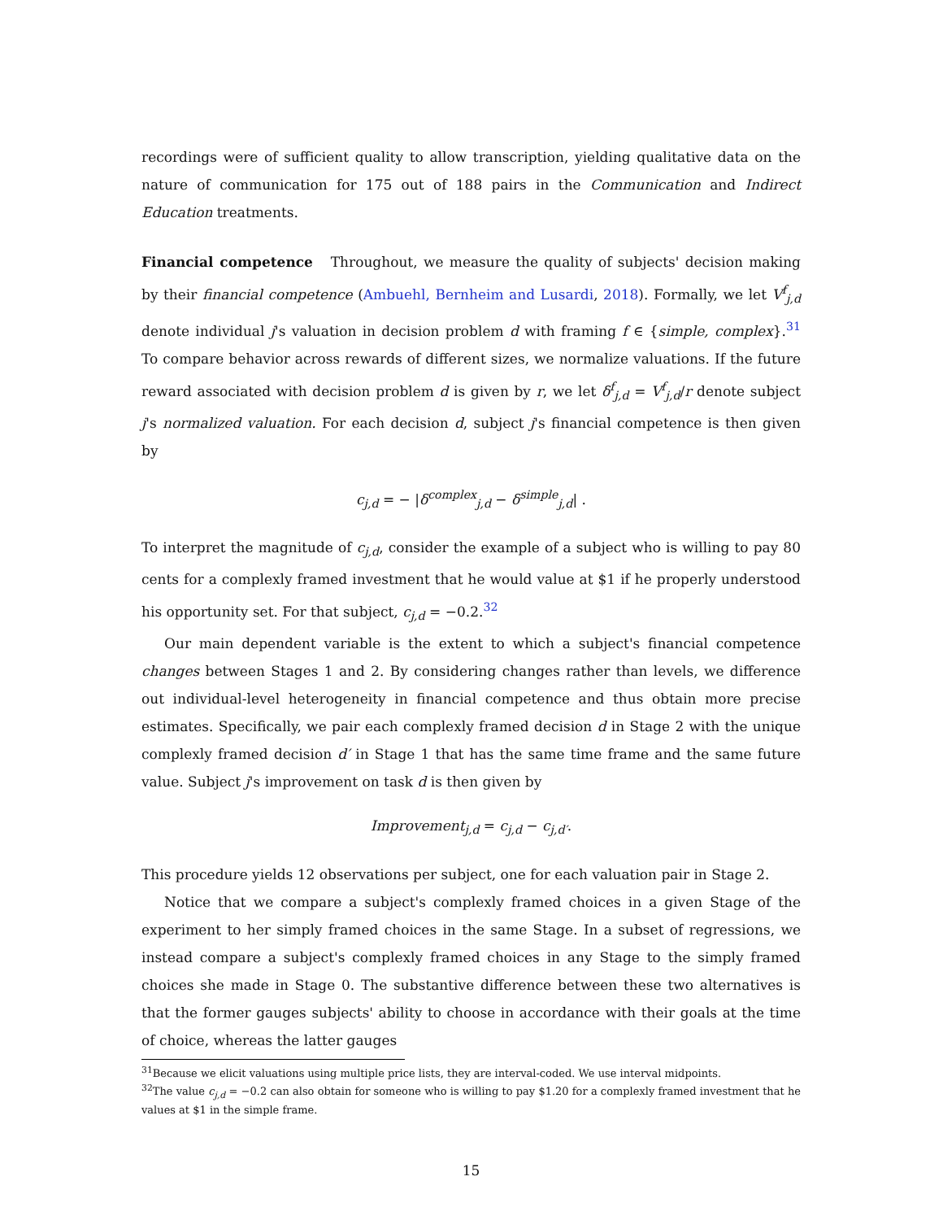recordings were of sufficient quality to allow transcription, yielding qualitative data on the nature of communication for 175 out of 188 pairs in the Communication and Indirect Education treatments.
Financial competence Throughout, we measure the quality of subjects' decision making by their financial competence (Ambuehl, Bernheim and Lusardi, 2018). Formally, we let V<sup>f</sup><sub>j,d</sub> denote individual j's valuation in decision problem d with framing f ∈ {simple, complex}.<sup>31</sup> To compare behavior across rewards of different sizes, we normalize valuations. If the future reward associated with decision problem d is given by r, we let δ<sup>f</sup><sub>j,d</sub> = V<sup>f</sup><sub>j,d</sub>/r denote subject j's normalized valuation. For each decision d, subject j's financial competence is then given by
c<sub>j,d</sub> = − |δ<sup>complex</sup><sub>j,d</sub> − δ<sup>simple</sup><sub>j,d</sub>| .
To interpret the magnitude of c<sub>j,d</sub>, consider the example of a subject who is willing to pay 80 cents for a complexly framed investment that he would value at $1 if he properly understood his opportunity set. For that subject, c<sub>j,d</sub> = −0.2.<sup>32</sup>
Our main dependent variable is the extent to which a subject's financial competence changes between Stages 1 and 2. By considering changes rather than levels, we difference out individual-level heterogeneity in financial competence and thus obtain more precise estimates. Specifically, we pair each complexly framed decision d in Stage 2 with the unique complexly framed decision d′ in Stage 1 that has the same time frame and the same future value. Subject j's improvement on task d is then given by
Improvement<sub>j,d</sub> = c<sub>j,d</sub> − c<sub>j,d′</sub>.
This procedure yields 12 observations per subject, one for each valuation pair in Stage 2.
Notice that we compare a subject's complexly framed choices in a given Stage of the experiment to her simply framed choices in the same Stage. In a subset of regressions, we instead compare a subject's complexly framed choices in any Stage to the simply framed choices she made in Stage 0. The substantive difference between these two alternatives is that the former gauges subjects' ability to choose in accordance with their goals at the time of choice, whereas the latter gauges
<sup>31</sup> Because we elicit valuations using multiple price lists, they are interval-coded. We use interval midpoints.
<sup>32</sup> The value c<sub>j,d</sub> = −0.2 can also obtain for someone who is willing to pay $1.20 for a complexly framed investment that he values at $1 in the simple frame.
15